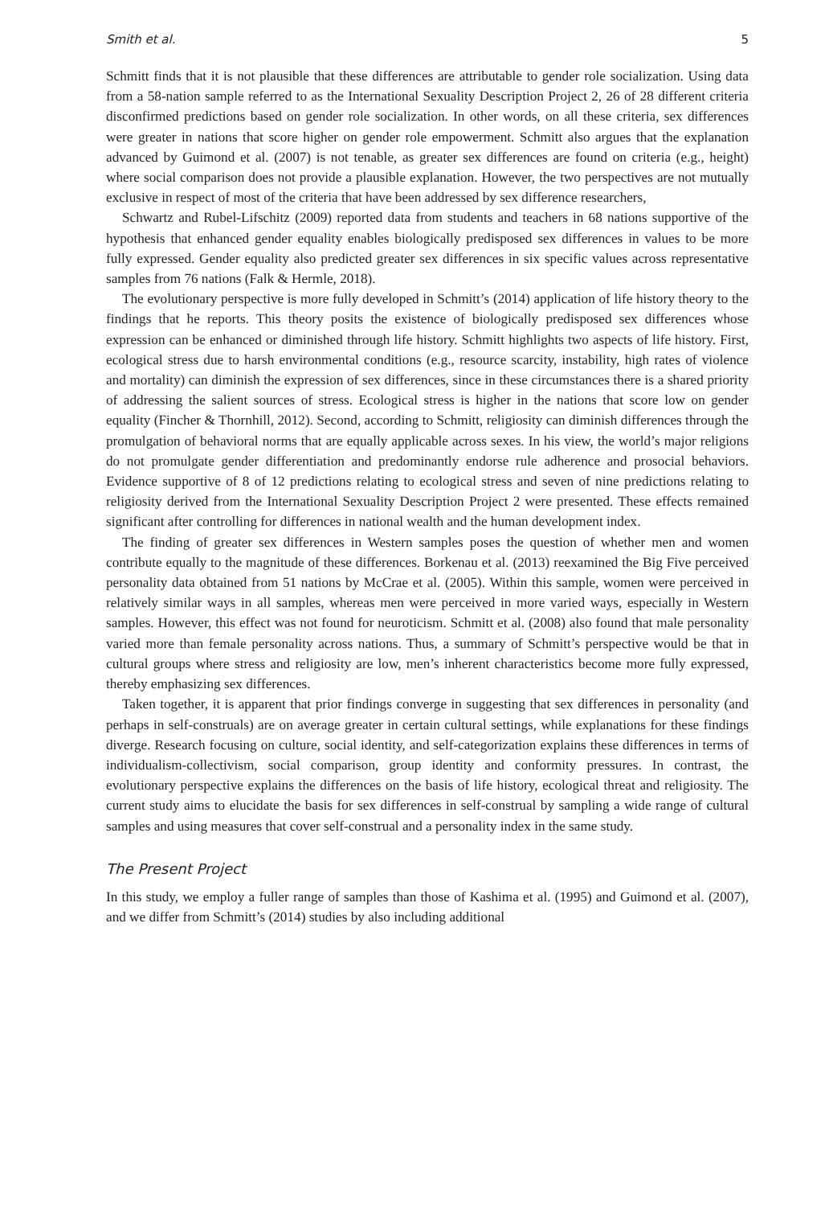Smith et al. 5
Schmitt finds that it is not plausible that these differences are attributable to gender role socialization. Using data from a 58-nation sample referred to as the International Sexuality Description Project 2, 26 of 28 different criteria disconfirmed predictions based on gender role socialization. In other words, on all these criteria, sex differences were greater in nations that score higher on gender role empowerment. Schmitt also argues that the explanation advanced by Guimond et al. (2007) is not tenable, as greater sex differences are found on criteria (e.g., height) where social comparison does not provide a plausible explanation. However, the two perspectives are not mutually exclusive in respect of most of the criteria that have been addressed by sex difference researchers,
Schwartz and Rubel-Lifschitz (2009) reported data from students and teachers in 68 nations supportive of the hypothesis that enhanced gender equality enables biologically predisposed sex differences in values to be more fully expressed. Gender equality also predicted greater sex differences in six specific values across representative samples from 76 nations (Falk & Hermle, 2018).
The evolutionary perspective is more fully developed in Schmitt’s (2014) application of life history theory to the findings that he reports. This theory posits the existence of biologically predisposed sex differences whose expression can be enhanced or diminished through life history. Schmitt highlights two aspects of life history. First, ecological stress due to harsh environmental conditions (e.g., resource scarcity, instability, high rates of violence and mortality) can diminish the expression of sex differences, since in these circumstances there is a shared priority of addressing the salient sources of stress. Ecological stress is higher in the nations that score low on gender equality (Fincher & Thornhill, 2012). Second, according to Schmitt, religiosity can diminish differences through the promulgation of behavioral norms that are equally applicable across sexes. In his view, the world’s major religions do not promulgate gender differentiation and predominantly endorse rule adherence and prosocial behaviors. Evidence supportive of 8 of 12 predictions relating to ecological stress and seven of nine predictions relating to religiosity derived from the International Sexuality Description Project 2 were presented. These effects remained significant after controlling for differences in national wealth and the human development index.
The finding of greater sex differences in Western samples poses the question of whether men and women contribute equally to the magnitude of these differences. Borkenau et al. (2013) reexamined the Big Five perceived personality data obtained from 51 nations by McCrae et al. (2005). Within this sample, women were perceived in relatively similar ways in all samples, whereas men were perceived in more varied ways, especially in Western samples. However, this effect was not found for neuroticism. Schmitt et al. (2008) also found that male personality varied more than female personality across nations. Thus, a summary of Schmitt’s perspective would be that in cultural groups where stress and religiosity are low, men’s inherent characteristics become more fully expressed, thereby emphasizing sex differences.
Taken together, it is apparent that prior findings converge in suggesting that sex differences in personality (and perhaps in self-construals) are on average greater in certain cultural settings, while explanations for these findings diverge. Research focusing on culture, social identity, and self-categorization explains these differences in terms of individualism-collectivism, social comparison, group identity and conformity pressures. In contrast, the evolutionary perspective explains the differences on the basis of life history, ecological threat and religiosity. The current study aims to elucidate the basis for sex differences in self-construal by sampling a wide range of cultural samples and using measures that cover self-construal and a personality index in the same study.
The Present Project
In this study, we employ a fuller range of samples than those of Kashima et al. (1995) and Guimond et al. (2007), and we differ from Schmitt’s (2014) studies by also including additional